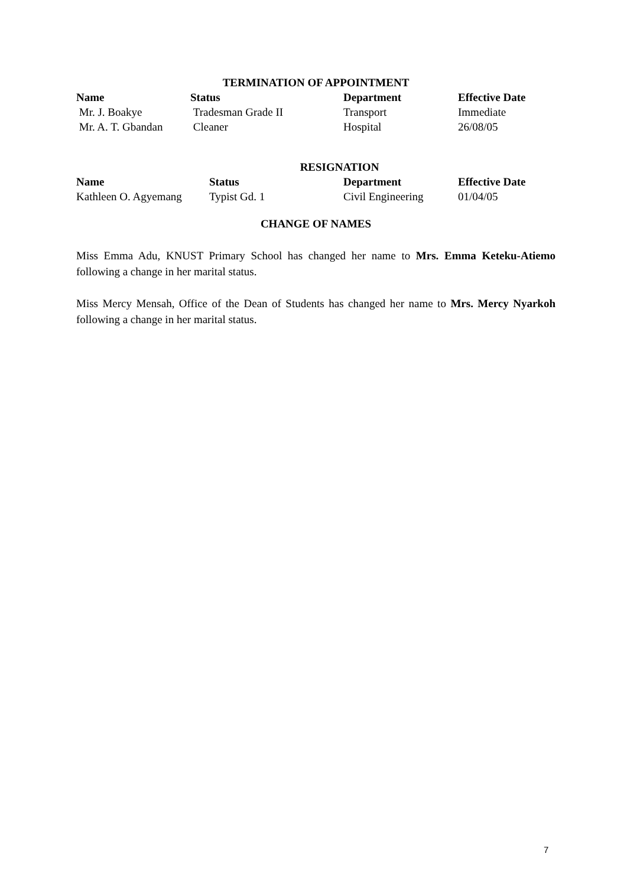TERMINATION OF APPOINTMENT
| Name | Status | Department | Effective Date |
| --- | --- | --- | --- |
| Mr. J. Boakye | Tradesman Grade II | Transport | Immediate |
| Mr. A. T. Gbandan | Cleaner | Hospital | 26/08/05 |
RESIGNATION
| Name | Status | Department | Effective Date |
| --- | --- | --- | --- |
| Kathleen O. Agyemang | Typist Gd. 1 | Civil Engineering | 01/04/05 |
CHANGE OF NAMES
Miss Emma Adu, KNUST Primary School has changed her name to Mrs. Emma Keteku-Atiemo following a change in her marital status.
Miss Mercy Mensah, Office of the Dean of Students has changed her name to Mrs. Mercy Nyarkoh following a change in her marital status.
7